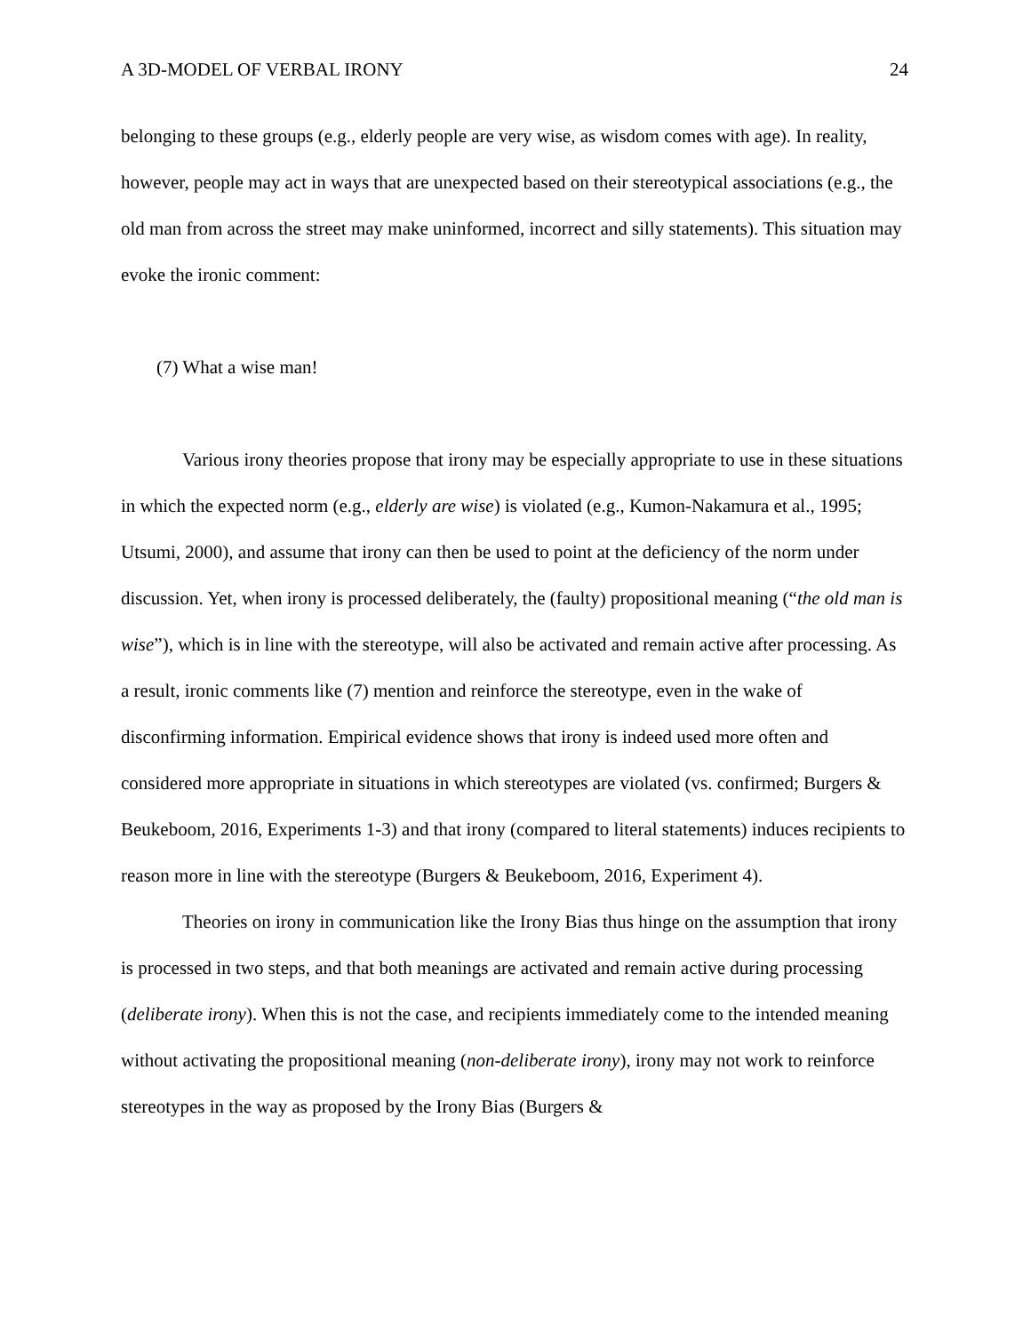A 3D-MODEL OF VERBAL IRONY 24
belonging to these groups (e.g., elderly people are very wise, as wisdom comes with age). In reality, however, people may act in ways that are unexpected based on their stereotypical associations (e.g., the old man from across the street may make uninformed, incorrect and silly statements). This situation may evoke the ironic comment:
(7) What a wise man!
Various irony theories propose that irony may be especially appropriate to use in these situations in which the expected norm (e.g., elderly are wise) is violated (e.g., Kumon-Nakamura et al., 1995; Utsumi, 2000), and assume that irony can then be used to point at the deficiency of the norm under discussion. Yet, when irony is processed deliberately, the (faulty) propositional meaning (“the old man is wise”), which is in line with the stereotype, will also be activated and remain active after processing. As a result, ironic comments like (7) mention and reinforce the stereotype, even in the wake of disconfirming information. Empirical evidence shows that irony is indeed used more often and considered more appropriate in situations in which stereotypes are violated (vs. confirmed; Burgers & Beukeboom, 2016, Experiments 1-3) and that irony (compared to literal statements) induces recipients to reason more in line with the stereotype (Burgers & Beukeboom, 2016, Experiment 4).
Theories on irony in communication like the Irony Bias thus hinge on the assumption that irony is processed in two steps, and that both meanings are activated and remain active during processing (deliberate irony). When this is not the case, and recipients immediately come to the intended meaning without activating the propositional meaning (non-deliberate irony), irony may not work to reinforce stereotypes in the way as proposed by the Irony Bias (Burgers &